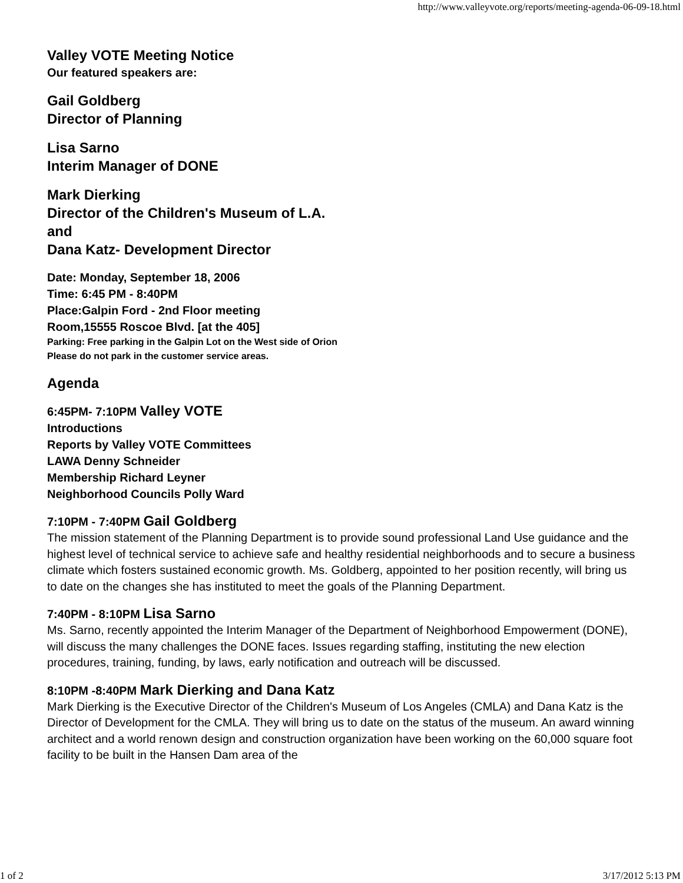http://www.valleyvote.org/reports/meeting-agenda-06-09-18.html
Valley VOTE Meeting Notice
Our featured speakers are:
Gail Goldberg
Director of Planning
Lisa Sarno
Interim Manager of DONE
Mark Dierking
Director of the Children's Museum of L.A.
and
Dana Katz- Development Director
Date: Monday, September 18, 2006
Time: 6:45 PM - 8:40PM
Place:Galpin Ford - 2nd Floor meeting
Room,15555 Roscoe Blvd. [at the 405]
Parking: Free parking in the Galpin Lot on the West side of Orion
Please do not park in the customer service areas.
Agenda
6:45PM- 7:10PM Valley VOTE
Introductions
Reports by Valley VOTE Committees
LAWA Denny Schneider
Membership Richard Leyner
Neighborhood Councils Polly Ward
7:10PM - 7:40PM Gail Goldberg
The mission statement of the Planning Department is to provide sound professional Land Use guidance and the highest level of technical service to achieve safe and healthy residential neighborhoods and to secure a business climate which fosters sustained economic growth. Ms. Goldberg, appointed to her position recently, will bring us to date on the changes she has instituted to meet the goals of the Planning Department.
7:40PM - 8:10PM Lisa Sarno
Ms. Sarno, recently appointed the Interim Manager of the Department of Neighborhood Empowerment (DONE), will discuss the many challenges the DONE faces. Issues regarding staffing, instituting the new election procedures, training, funding, by laws, early notification and outreach will be discussed.
8:10PM -8:40PM Mark Dierking and Dana Katz
Mark Dierking is the Executive Director of the Children's Museum of Los Angeles (CMLA) and Dana Katz is the Director of Development for the CMLA. They will bring us to date on the status of the museum. An award winning architect and a world renown design and construction organization have been working on the 60,000 square foot facility to be built in the Hansen Dam area of the
1 of 2 3/17/2012 5:13 PM